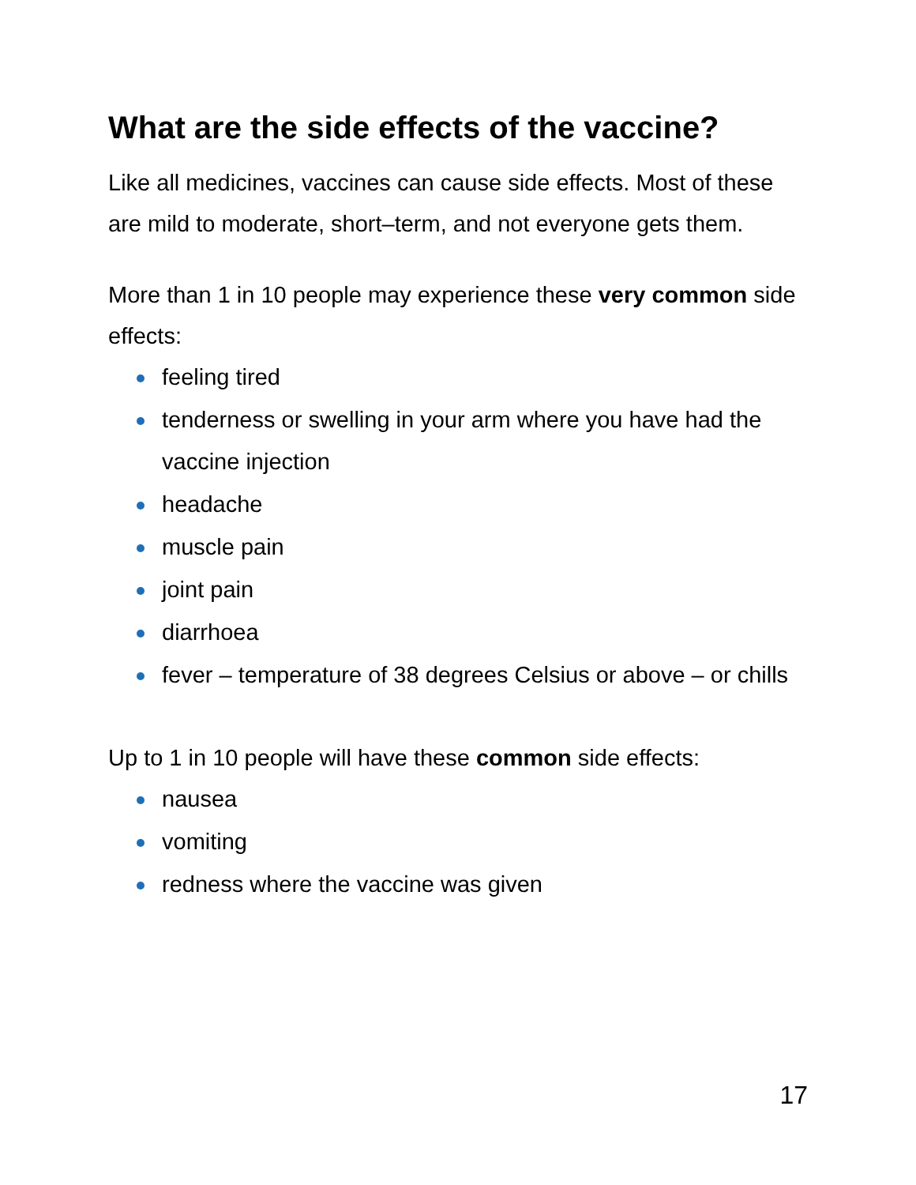What are the side effects of the vaccine?
Like all medicines, vaccines can cause side effects. Most of these are mild to moderate, short–term, and not everyone gets them.
More than 1 in 10 people may experience these very common side effects:
feeling tired
tenderness or swelling in your arm where you have had the vaccine injection
headache
muscle pain
joint pain
diarrhoea
fever – temperature of 38 degrees Celsius or above – or chills
Up to 1 in 10 people will have these common side effects:
nausea
vomiting
redness where the vaccine was given
17